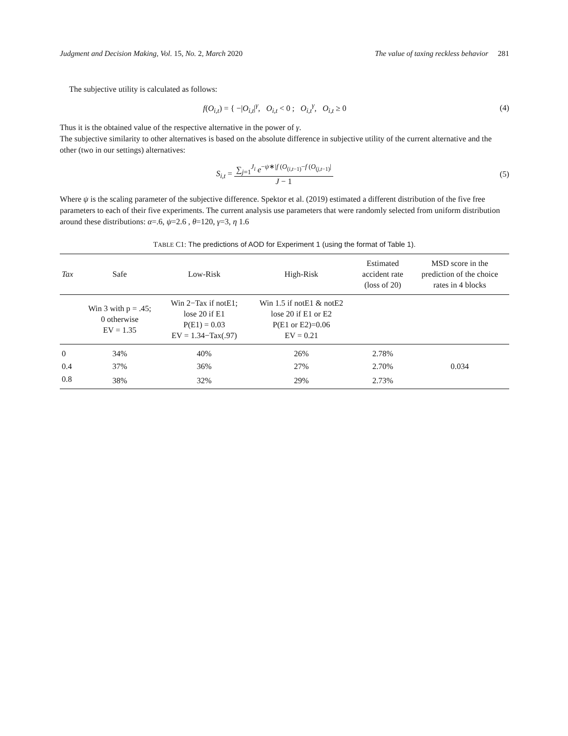Judgment and Decision Making, Vol. 15, No. 2, March 2020
The value of taxing reckless behavior 281
The subjective utility is calculated as follows:
f(O<sub>i,t</sub>) = { −|O<sub>i,t</sub>|<sup>γ</sup>, O<sub>i,t</sub> < 0 ; O<sub>i,t</sub><sup>γ</sup>, O<sub>i,t</sub> ≥ 0
(4)
Thus it is the obtained value of the respective alternative in the power of γ.
The subjective similarity to other alternatives is based on the absolute difference in subjective utility of the current alternative and the other (two in our settings) alternatives:
S<sub>i,t</sub> = ∑<sub>j=1</sub><sup>J<sub>i</sub></sup> e<sup>−ψ∗|f (O<sub>(i,t−1)</sub>−f (O<sub>(j,t−1)</sub>|</sup> J − 1
(5)
Where ψ is the scaling parameter of the subjective difference. Spektor et al. (2019) estimated a different distribution of the five free parameters to each of their five experiments. The current analysis use parameters that were randomly selected from uniform distribution around these distributions: α=.6, ψ=2.6 , θ=120, γ=3, η 1.6
TABLE C1: The predictions of AOD for Experiment 1 (using the format of Table 1).
| Tax | Safe | Low-Risk | High-Risk | Estimated accident rate (loss of 20) | MSD score in the prediction of the choice rates in 4 blocks |
| --- | --- | --- | --- | --- | --- |
| | Win 3 with p = .45; 0 otherwise EV = 1.35 | Win 2−Tax if notE1; lose 20 if E1 P(E1) = 0.03 EV = 1.34−Tax(.97) | Win 1.5 if notE1 & notE2 lose 20 if E1 or E2 P(E1 or E2)=0.06 EV = 0.21 | | |
| 0 | 34% | 40% | 26% | 2.78% | 0.034 |
| 0.4 | 37% | 36% | 27% | 2.70% | |
| 0.8 | 38% | 32% | 29% | 2.73% | |